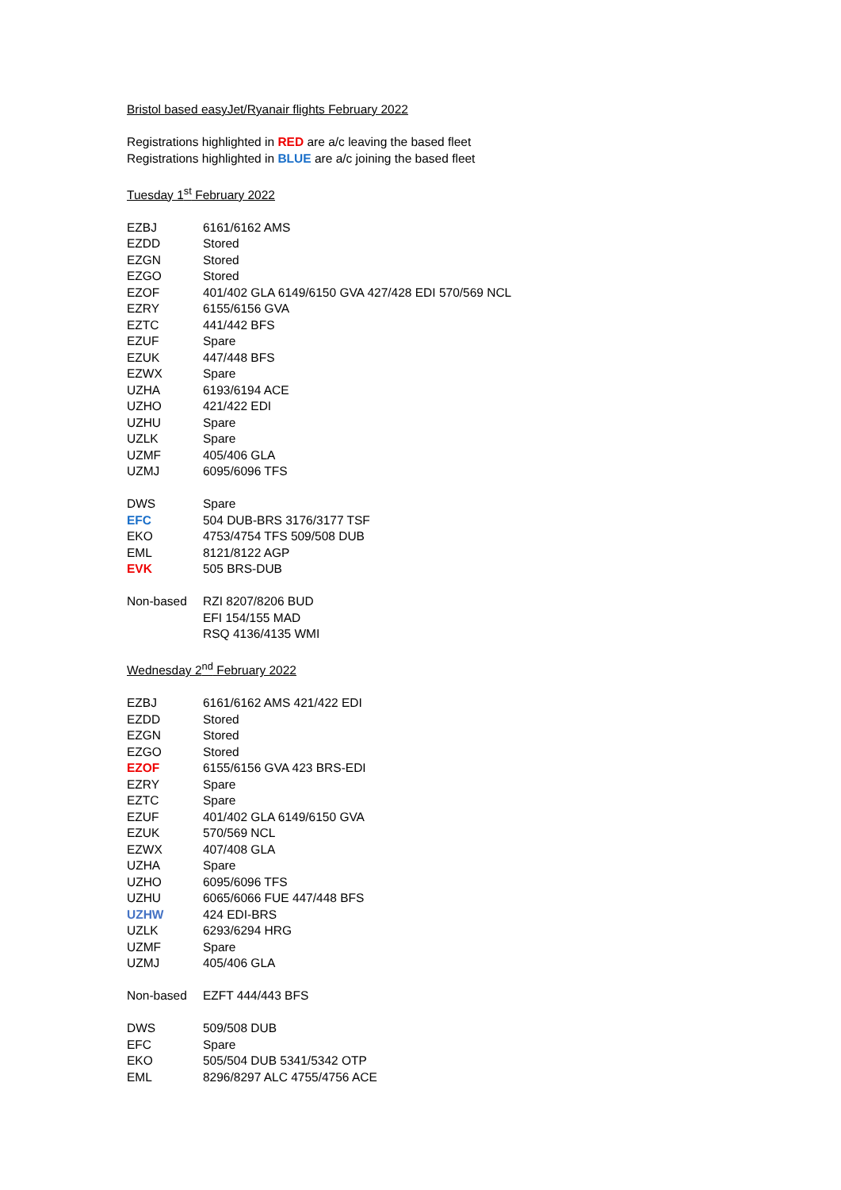Bristol based easyJet/Ryanair flights February 2022
Registrations highlighted in RED are a/c leaving the based fleet
Registrations highlighted in BLUE are a/c joining the based fleet
Tuesday 1<sup>st</sup> February 2022
| EZBJ | 6161/6162 AMS |
| EZDD | Stored |
| EZGN | Stored |
| EZGO | Stored |
| EZOF | 401/402 GLA 6149/6150 GVA 427/428 EDI 570/569 NCL |
| EZRY | 6155/6156 GVA |
| EZTC | 441/442 BFS |
| EZUF | Spare |
| EZUK | 447/448 BFS |
| EZWX | Spare |
| UZHA | 6193/6194 ACE |
| UZHO | 421/422 EDI |
| UZHU | Spare |
| UZLK | Spare |
| UZMF | 405/406 GLA |
| UZMJ | 6095/6096 TFS |
| DWS | Spare |
| EFC | 504 DUB-BRS 3176/3177 TSF |
| EKO | 4753/4754 TFS 509/508 DUB |
| EML | 8121/8122 AGP |
| EVK | 505 BRS-DUB |
| Non-based | RZI 8207/8206 BUD EFI 154/155 MAD RSQ 4136/4135 WMI |
Wednesday 2<sup>nd</sup> February 2022
| EZBJ | 6161/6162 AMS 421/422 EDI |
| EZDD | Stored |
| EZGN | Stored |
| EZGO | Stored |
| EZOF | 6155/6156 GVA 423 BRS-EDI |
| EZRY | Spare |
| EZTC | Spare |
| EZUF | 401/402 GLA 6149/6150 GVA |
| EZUK | 570/569 NCL |
| EZWX | 407/408 GLA |
| UZHA | Spare |
| UZHO | 6095/6096 TFS |
| UZHU | 6065/6066 FUE 447/448 BFS |
| UZHW | 424 EDI-BRS |
| UZLK | 6293/6294 HRG |
| UZMF | Spare |
| UZMJ | 405/406 GLA |
| Non-based | EZFT 444/443 BFS |
| DWS | 509/508 DUB |
| EFC | Spare |
| EKO | 505/504 DUB 5341/5342 OTP |
| EML | 8296/8297 ALC 4755/4756 ACE |